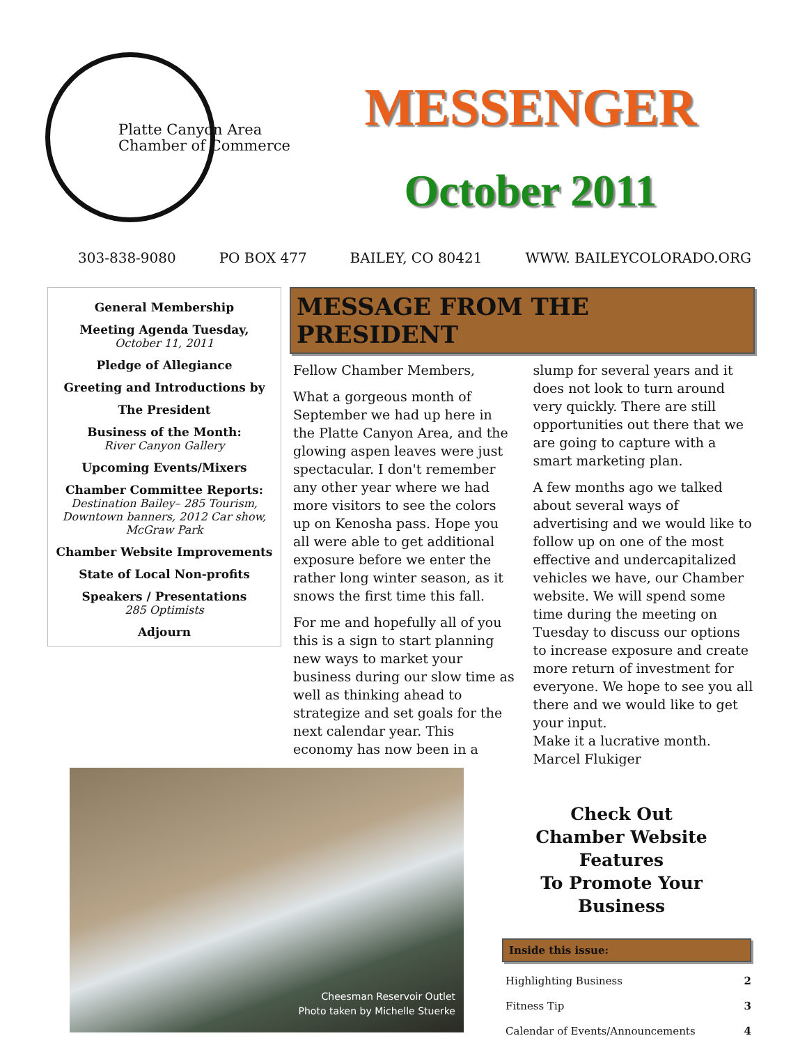Platte Canyon Area
Chamber of Commerce
MESSENGER
October 2011
303-838-9080 PO BOX 477 BAILEY, CO 80421 WWW. BAILEYCOLORADO.ORG
General Membership
Meeting Agenda Tuesday,
October 11, 2011
Pledge of Allegiance
Greeting and Introductions by
The President
Business of the Month:
River Canyon Gallery
Upcoming Events/Mixers
Chamber Committee Reports:
Destination Bailey– 285 Tourism, Downtown banners, 2012 Car show, McGraw Park
Chamber Website Improvements
State of Local Non-profits
Speakers / Presentations
285 Optimists
Adjourn
MESSAGE FROM THE PRESIDENT
Fellow Chamber Members,
What a gorgeous month of September we had up here in the Platte Canyon Area, and the glowing aspen leaves were just spectacular. I don't remember any other year where we had more visitors to see the colors up on Kenosha pass. Hope you all were able to get additional exposure before we enter the rather long winter season, as it snows the first time this fall.
For me and hopefully all of you this is a sign to start planning new ways to market your business during our slow time as well as thinking ahead to strategize and set goals for the next calendar year. This economy has now been in a slump for several years and it does not look to turn around very quickly. There are still opportunities out there that we are going to capture with a smart marketing plan.
A few months ago we talked about several ways of advertising and we would like to follow up on one of the most effective and undercapitalized vehicles we have, our Chamber website. We will spend some time during the meeting on Tuesday to discuss our options to increase exposure and create more return of investment for everyone. We hope to see you all there and we would like to get your input.
Make it a lucrative month.
Marcel Flukiger
Cheesman Reservoir Outlet
Photo taken by Michelle Stuerke
Check Out
Chamber Website
Features
To Promote Your
Business
Inside this issue:
Highlighting Business 2
Fitness Tip 3
Calendar of Events/Announcements 4